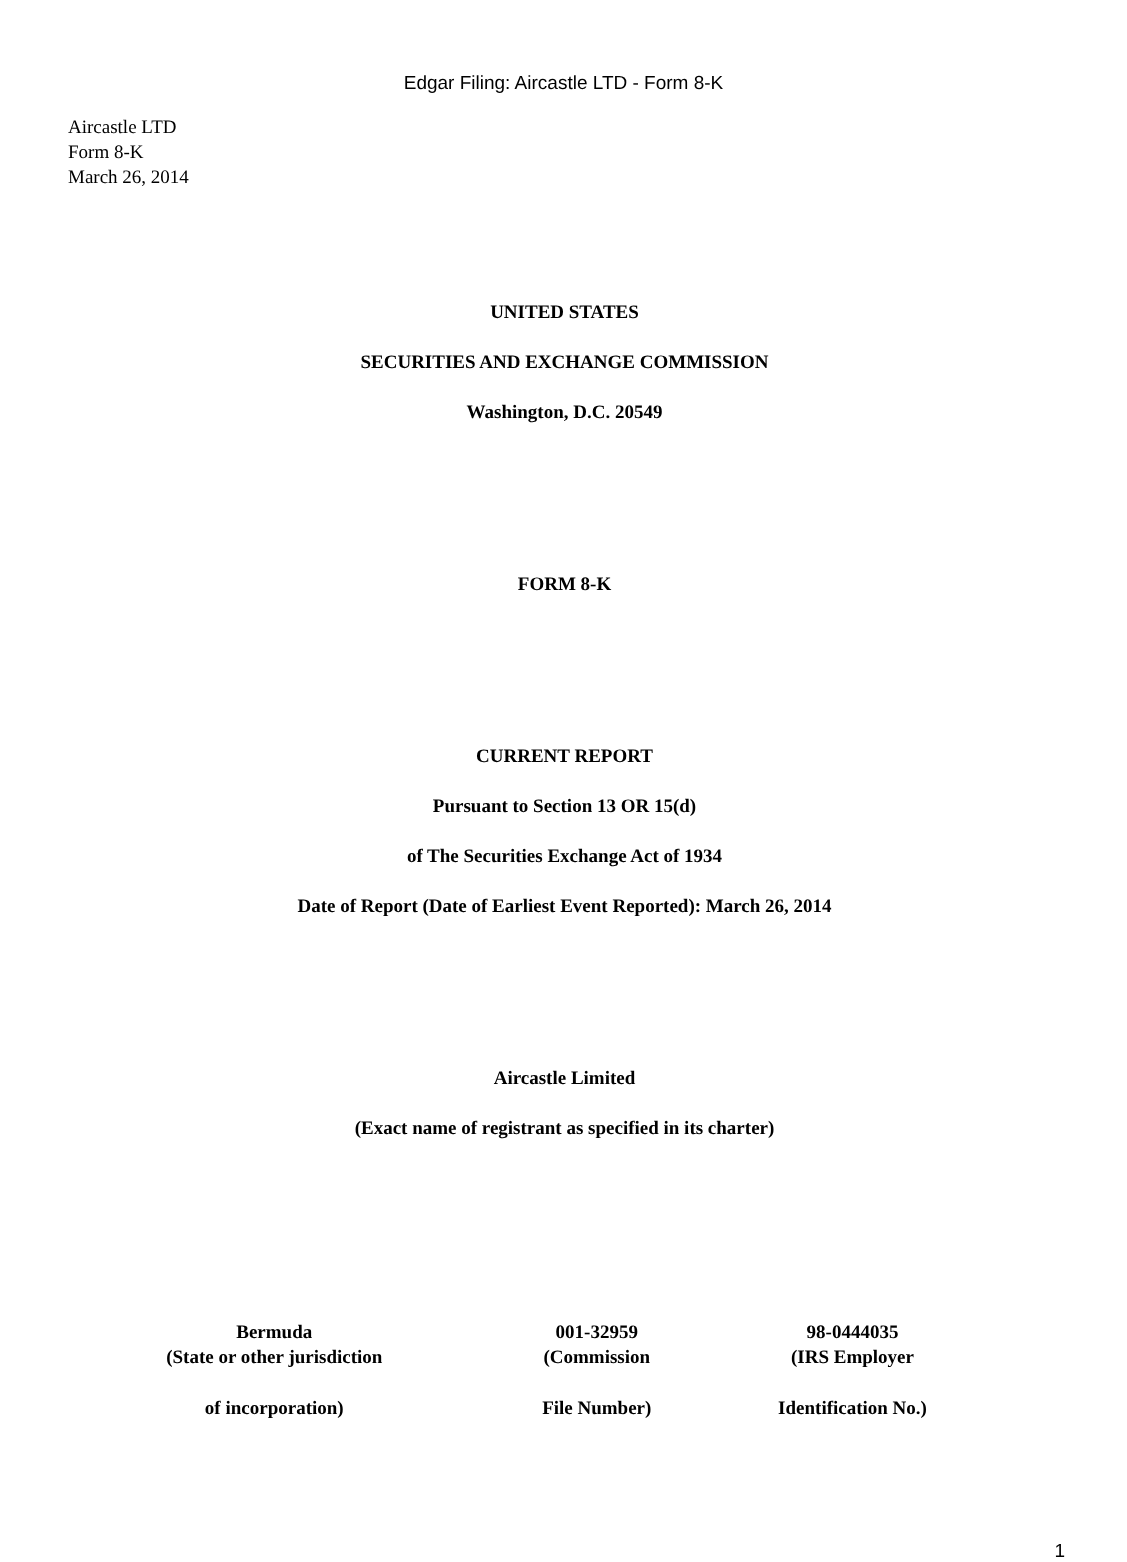Edgar Filing: Aircastle LTD - Form 8-K
Aircastle LTD
Form 8-K
March 26, 2014
UNITED STATES
SECURITIES AND EXCHANGE COMMISSION
Washington, D.C. 20549
FORM 8-K
CURRENT REPORT
Pursuant to Section 13 OR 15(d)
of The Securities Exchange Act of 1934
Date of Report (Date of Earliest Event Reported): March 26, 2014
Aircastle Limited
(Exact name of registrant as specified in its charter)
| Bermuda (State or other jurisdiction | 001-32959 (Commission | 98-0444035 (IRS Employer |
| of incorporation) | File Number) | Identification No.) |
1